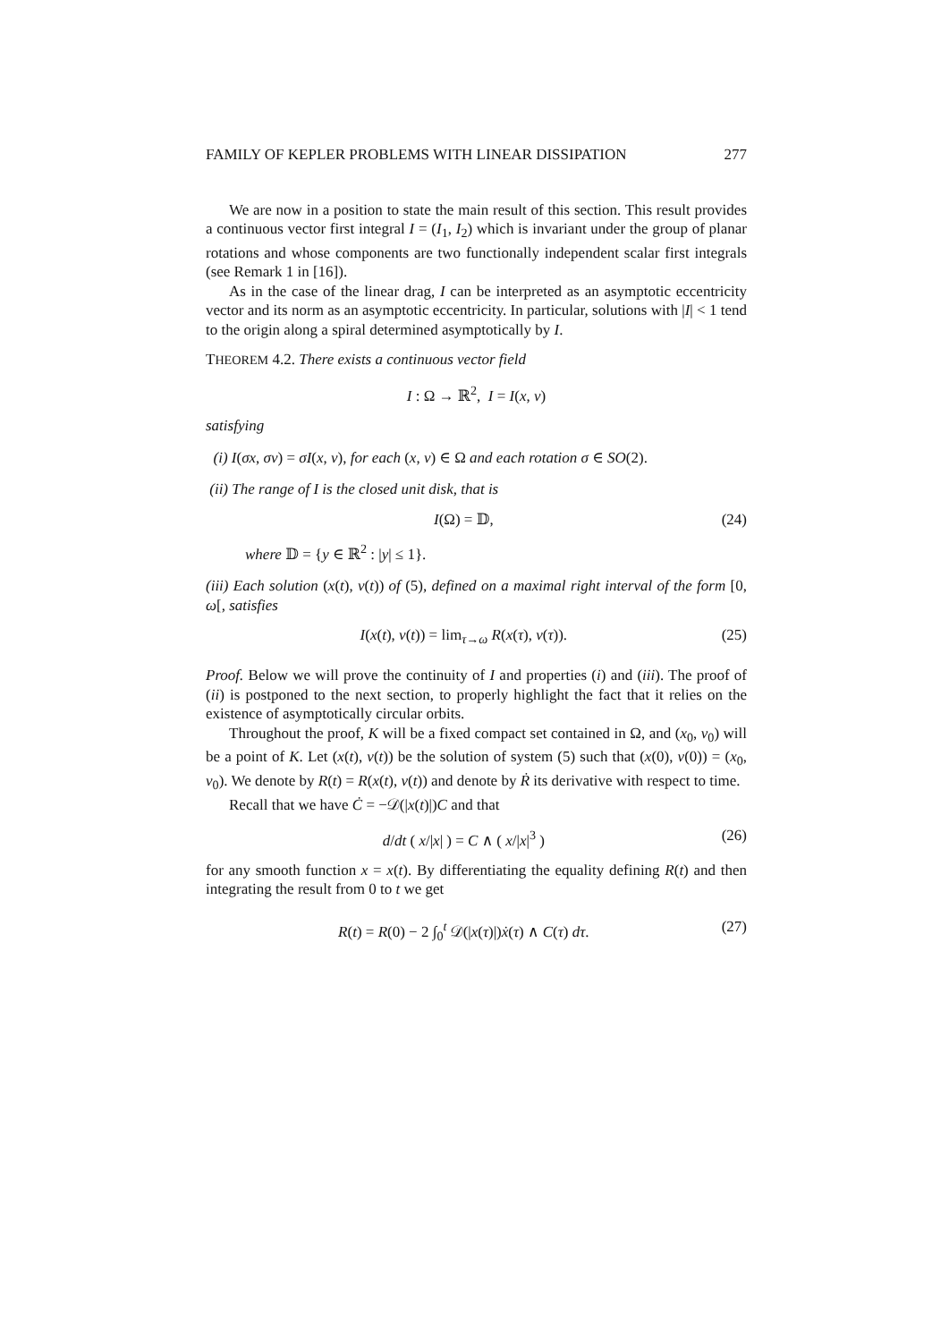FAMILY OF KEPLER PROBLEMS WITH LINEAR DISSIPATION 277
We are now in a position to state the main result of this section. This result provides a continuous vector first integral I = (I<sub>1</sub>, I<sub>2</sub>) which is invariant under the group of planar rotations and whose components are two functionally independent scalar first integrals (see Remark 1 in [16]).
As in the case of the linear drag, I can be interpreted as an asymptotic eccentricity vector and its norm as an asymptotic eccentricity. In particular, solutions with |I| < 1 tend to the origin along a spiral determined asymptotically by I.
THEOREM 4.2. There exists a continuous vector field
I : Ω → ℝ<sup>2</sup>, I = I(x, v)
satisfying
(i) I(σx, σv) = σI(x, v), for each (x, v) ∈ Ω and each rotation σ ∈ SO(2).
(ii) The range of I is the closed unit disk, that is
I(Ω) = 𝔻, (24)
where 𝔻 = {y ∈ ℝ<sup>2</sup> : |y| ≤ 1}.
(iii) Each solution (x(t), v(t)) of (5), defined on a maximal right interval of the form [0, ω[, satisfies
I(x(t), v(t)) = lim<sub>τ→ω</sub> R(x(τ), v(τ)). (25)
Proof. Below we will prove the continuity of I and properties (i) and (iii). The proof of (ii) is postponed to the next section, to properly highlight the fact that it relies on the existence of asymptotically circular orbits.
Throughout the proof, K will be a fixed compact set contained in Ω, and (x<sub>0</sub>, v<sub>0</sub>) will be a point of K. Let (x(t), v(t)) be the solution of system (5) such that (x(0), v(0)) = (x<sub>0</sub>, v<sub>0</sub>). We denote by R(t) = R(x(t), v(t)) and denote by Ṙ its derivative with respect to time.
Recall that we have Ċ = −𝒟(|x(t)|)C and that
d/dt ( x/|x| ) = C ∧ ( x/|x|<sup>3</sup> ) (26)
for any smooth function x = x(t). By differentiating the equality defining R(t) and then integrating the result from 0 to t we get
R(t) = R(0) − 2 ∫<sub>0</sub><sup>t</sup> 𝒟(|x(τ)|)ẋ(τ) ∧ C(τ) dτ. (27)